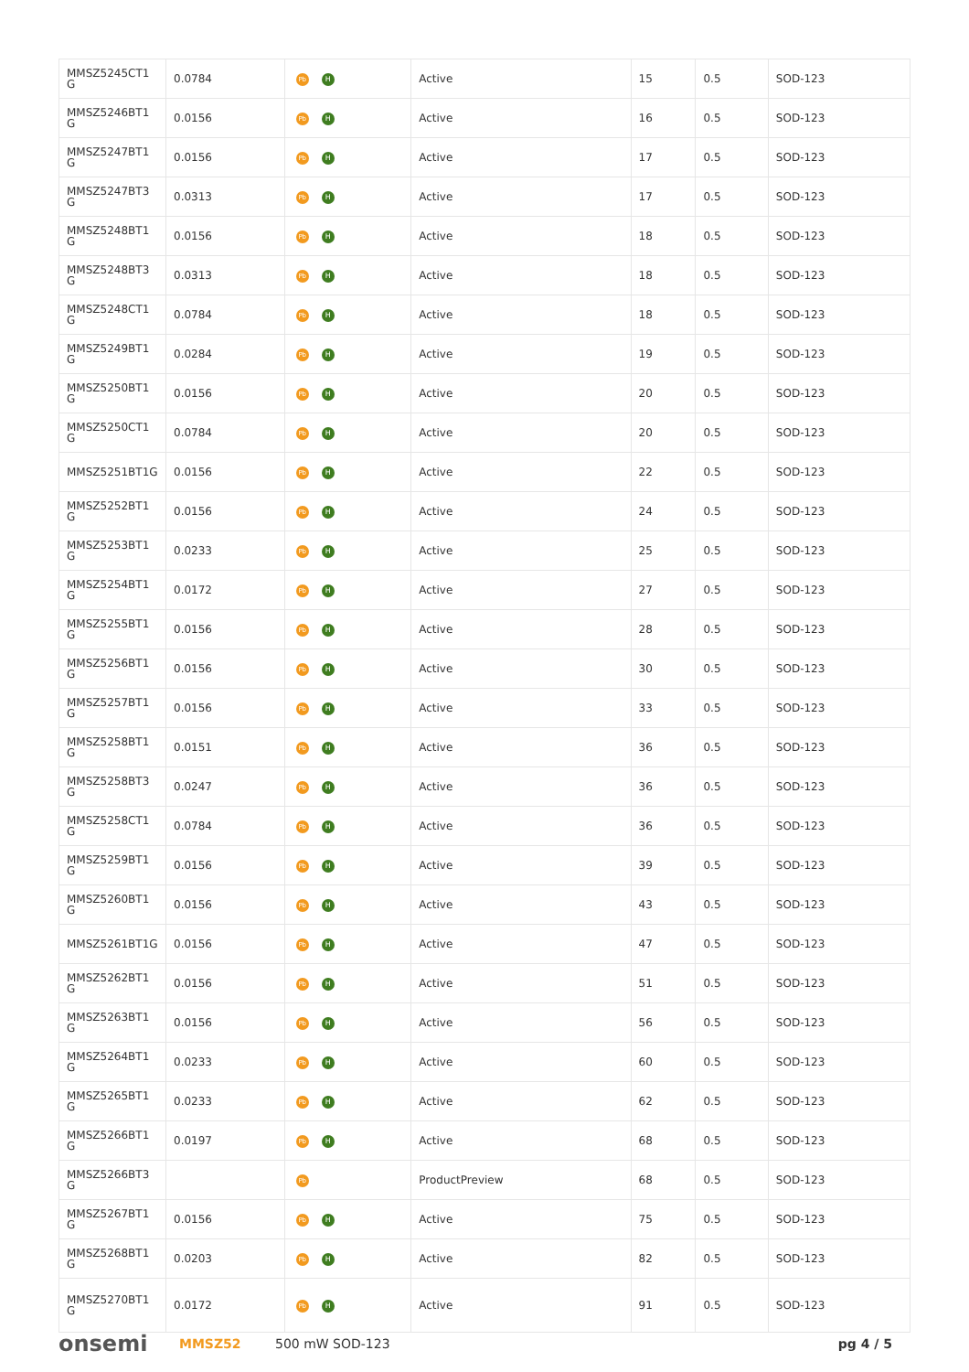| MMSZ5245CT1 G | 0.0784 | Pb H | Active | 15 | 0.5 | SOD-123 |
| MMSZ5246BT1 G | 0.0156 | Pb H | Active | 16 | 0.5 | SOD-123 |
| MMSZ5247BT1 G | 0.0156 | Pb H | Active | 17 | 0.5 | SOD-123 |
| MMSZ5247BT3 G | 0.0313 | Pb H | Active | 17 | 0.5 | SOD-123 |
| MMSZ5248BT1 G | 0.0156 | Pb H | Active | 18 | 0.5 | SOD-123 |
| MMSZ5248BT3 G | 0.0313 | Pb H | Active | 18 | 0.5 | SOD-123 |
| MMSZ5248CT1 G | 0.0784 | Pb H | Active | 18 | 0.5 | SOD-123 |
| MMSZ5249BT1 G | 0.0284 | Pb H | Active | 19 | 0.5 | SOD-123 |
| MMSZ5250BT1 G | 0.0156 | Pb H | Active | 20 | 0.5 | SOD-123 |
| MMSZ5250CT1 G | 0.0784 | Pb H | Active | 20 | 0.5 | SOD-123 |
| MMSZ5251BT1G | 0.0156 | Pb H | Active | 22 | 0.5 | SOD-123 |
| MMSZ5252BT1 G | 0.0156 | Pb H | Active | 24 | 0.5 | SOD-123 |
| MMSZ5253BT1 G | 0.0233 | Pb H | Active | 25 | 0.5 | SOD-123 |
| MMSZ5254BT1 G | 0.0172 | Pb H | Active | 27 | 0.5 | SOD-123 |
| MMSZ5255BT1 G | 0.0156 | Pb H | Active | 28 | 0.5 | SOD-123 |
| MMSZ5256BT1 G | 0.0156 | Pb H | Active | 30 | 0.5 | SOD-123 |
| MMSZ5257BT1 G | 0.0156 | Pb H | Active | 33 | 0.5 | SOD-123 |
| MMSZ5258BT1 G | 0.0151 | Pb H | Active | 36 | 0.5 | SOD-123 |
| MMSZ5258BT3 G | 0.0247 | Pb H | Active | 36 | 0.5 | SOD-123 |
| MMSZ5258CT1 G | 0.0784 | Pb H | Active | 36 | 0.5 | SOD-123 |
| MMSZ5259BT1 G | 0.0156 | Pb H | Active | 39 | 0.5 | SOD-123 |
| MMSZ5260BT1 G | 0.0156 | Pb H | Active | 43 | 0.5 | SOD-123 |
| MMSZ5261BT1G | 0.0156 | Pb H | Active | 47 | 0.5 | SOD-123 |
| MMSZ5262BT1 G | 0.0156 | Pb H | Active | 51 | 0.5 | SOD-123 |
| MMSZ5263BT1 G | 0.0156 | Pb H | Active | 56 | 0.5 | SOD-123 |
| MMSZ5264BT1 G | 0.0233 | Pb H | Active | 60 | 0.5 | SOD-123 |
| MMSZ5265BT1 G | 0.0233 | Pb H | Active | 62 | 0.5 | SOD-123 |
| MMSZ5266BT1 G | 0.0197 | Pb H | Active | 68 | 0.5 | SOD-123 |
| MMSZ5266BT3 G | | Pb | ProductPreview | 68 | 0.5 | SOD-123 |
| MMSZ5267BT1 G | 0.0156 | Pb H | Active | 75 | 0.5 | SOD-123 |
| MMSZ5268BT1 G | 0.0203 | Pb H | Active | 82 | 0.5 | SOD-123 |
| MMSZ5270BT1 G | 0.0172 | Pb H | Active | 91 | 0.5 | SOD-123 |
onsemi MMSZ52 500 mW SOD-123 pg 4 / 5